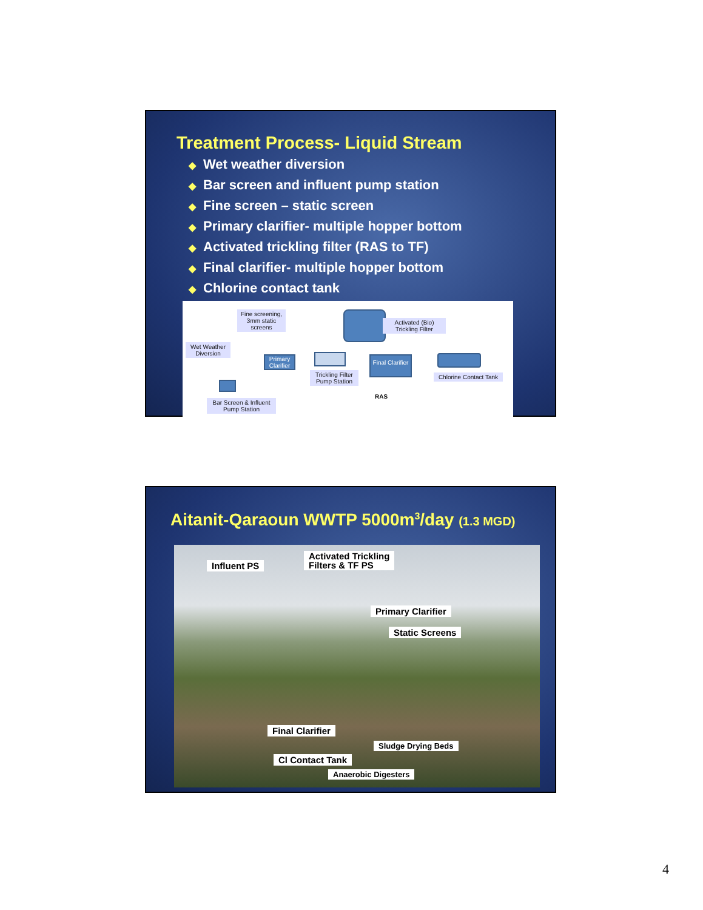Treatment Process- Liquid Stream
◆ Wet weather diversion
◆ Bar screen and influent pump station
◆ Fine screen – static screen
◆ Primary clarifier- multiple hopper bottom
◆ Activated trickling filter (RAS to TF)
◆ Final clarifier- multiple hopper bottom
◆ Chlorine contact tank
Fine screening, 3mm static screens
Activated (Bio) Trickling Filter
Wet Weather Diversion
Primary Clarifier
Final Clarifier
Trickling Filter Pump Station
Chlorine Contact Tank
RAS
Bar Screen & Influent Pump Station
Aitanit-Qaraoun WWTP 5000m<sup>3</sup>/day (1.3 MGD)
Influent PS
Activated Trickling
Filters & TF PS
Primary Clarifier
Static Screens
Final Clarifier
Sludge Drying Beds
Cl Contact Tank
Anaerobic Digesters
4